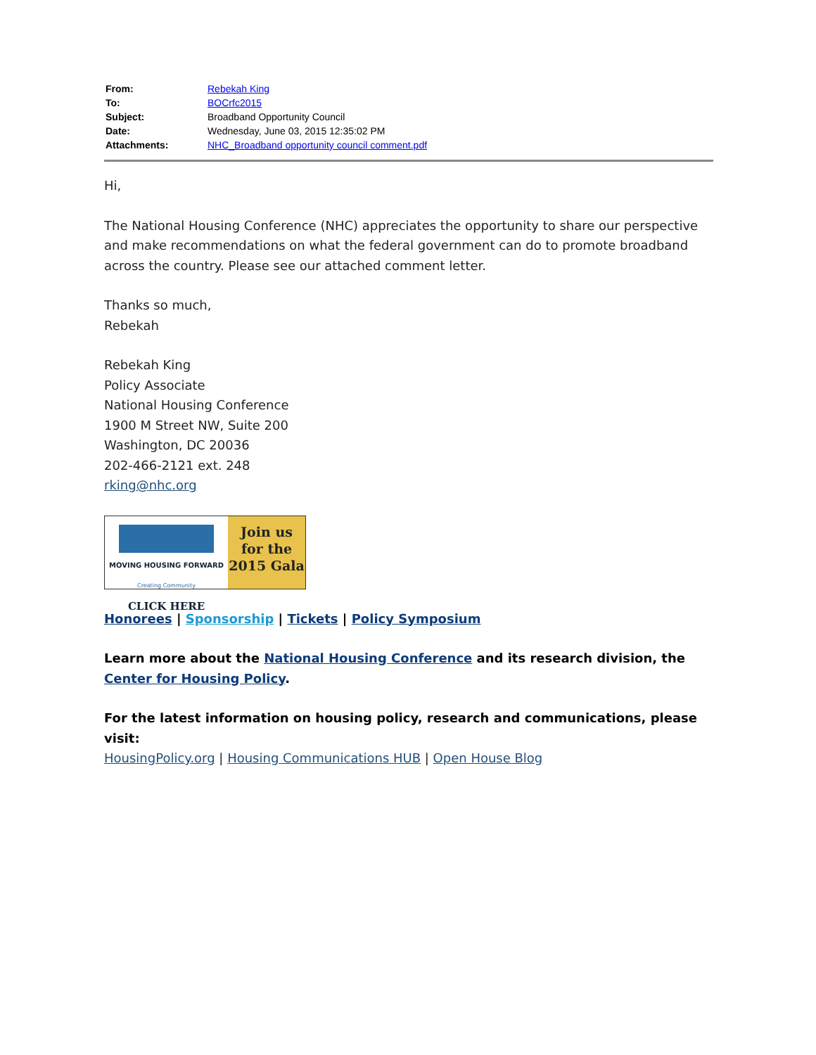| From: | Rebekah King |
| To: | BOCrfc2015 |
| Subject: | Broadband Opportunity Council |
| Date: | Wednesday, June 03, 2015 12:35:02 PM |
| Attachments: | NHC_Broadband opportunity council comment.pdf |
Hi,
The National Housing Conference (NHC) appreciates the opportunity to share our perspective and make recommendations on what the federal government can do to promote broadband across the country. Please see our attached comment letter.
Thanks so much,
Rebekah
Rebekah King
Policy Associate
National Housing Conference
1900 M Street NW, Suite 200
Washington, DC 20036
202-466-2121 ext. 248
rking@nhc.org
MOVING HOUSING FORWARD
Creating Community
CLICK HERE
Join us
for the
2015 Gala
Honorees | Sponsorship | Tickets | Policy Symposium
Learn more about the National Housing Conference and its research division, the Center for Housing Policy.
For the latest information on housing policy, research and communications, please visit:
HousingPolicy.org | Housing Communications HUB | Open House Blog